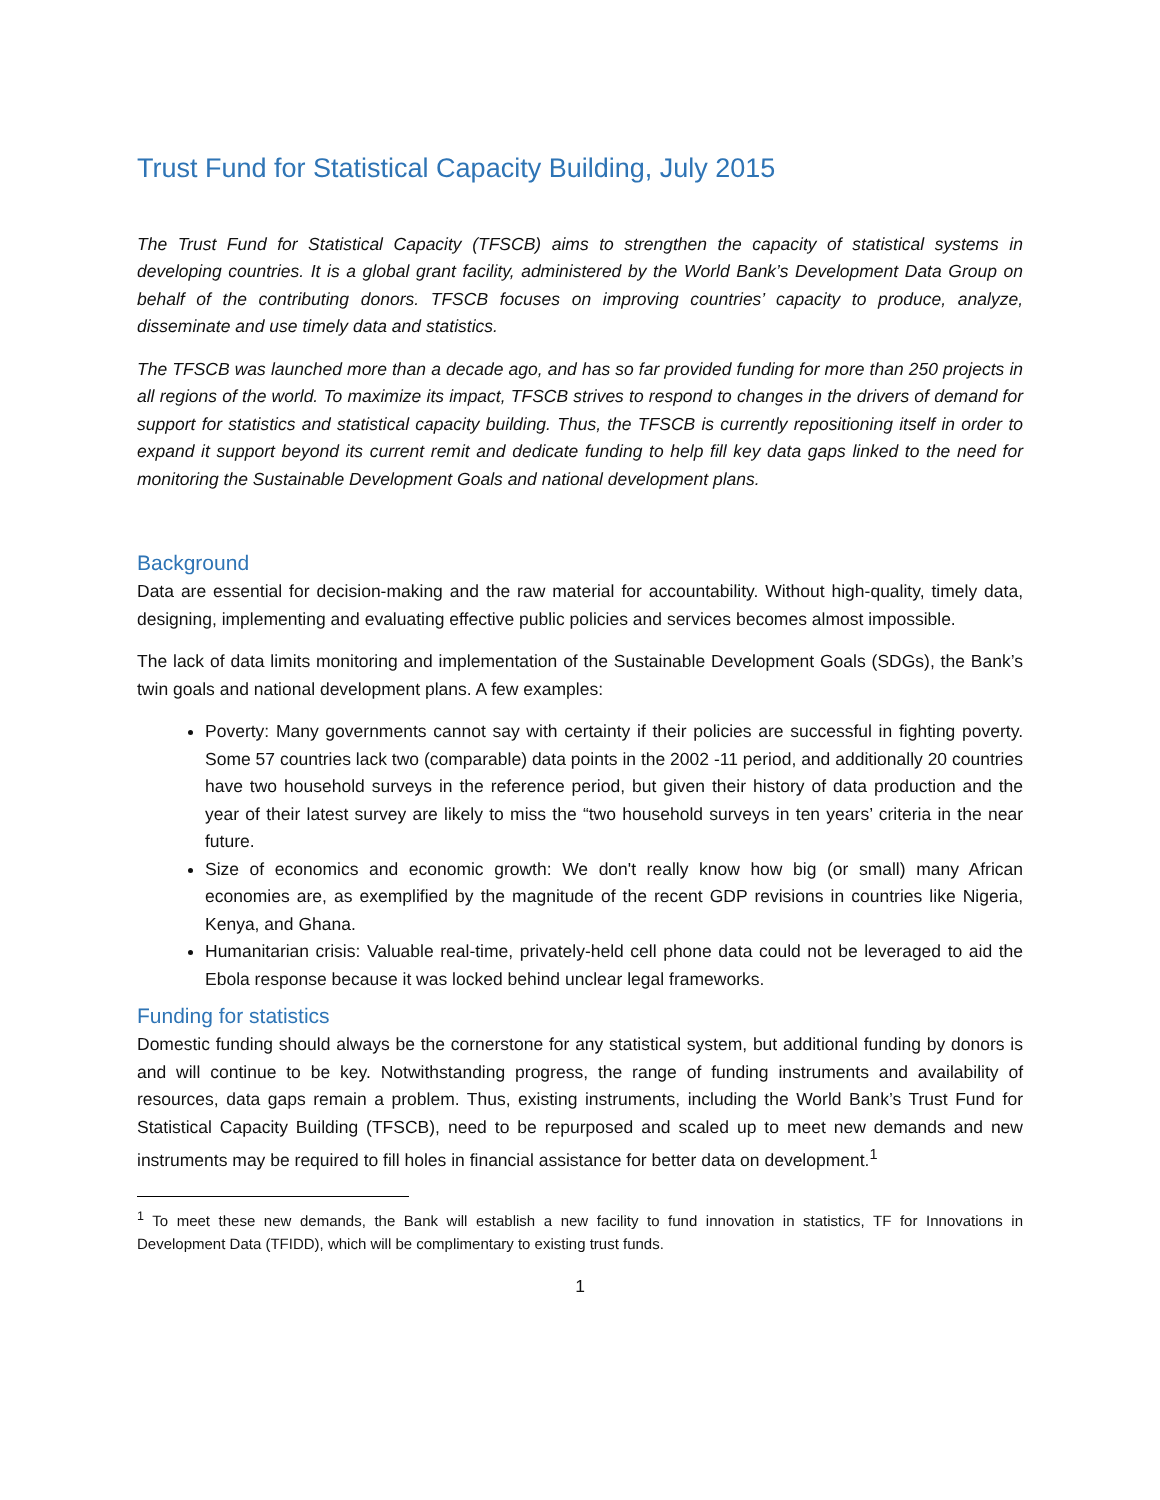Trust Fund for Statistical Capacity Building, July 2015
The Trust Fund for Statistical Capacity (TFSCB) aims to strengthen the capacity of statistical systems in developing countries. It is a global grant facility, administered by the World Bank’s Development Data Group on behalf of the contributing donors. TFSCB focuses on improving countries’ capacity to produce, analyze, disseminate and use timely data and statistics.
The TFSCB was launched more than a decade ago, and has so far provided funding for more than 250 projects in all regions of the world. To maximize its impact, TFSCB strives to respond to changes in the drivers of demand for support for statistics and statistical capacity building. Thus, the TFSCB is currently repositioning itself in order to expand it support beyond its current remit and dedicate funding to help fill key data gaps linked to the need for monitoring the Sustainable Development Goals and national development plans.
Background
Data are essential for decision-making and the raw material for accountability. Without high-quality, timely data, designing, implementing and evaluating effective public policies and services becomes almost impossible.
The lack of data limits monitoring and implementation of the Sustainable Development Goals (SDGs), the Bank’s twin goals and national development plans. A few examples:
Poverty: Many governments cannot say with certainty if their policies are successful in fighting poverty. Some 57 countries lack two (comparable) data points in the 2002 -11 period, and additionally 20 countries have two household surveys in the reference period, but given their history of data production and the year of their latest survey are likely to miss the “two household surveys in ten years’ criteria in the near future.
Size of economics and economic growth: We don't really know how big (or small) many African economies are, as exemplified by the magnitude of the recent GDP revisions in countries like Nigeria, Kenya, and Ghana.
Humanitarian crisis: Valuable real-time, privately-held cell phone data could not be leveraged to aid the Ebola response because it was locked behind unclear legal frameworks.
Funding for statistics
Domestic funding should always be the cornerstone for any statistical system, but additional funding by donors is and will continue to be key. Notwithstanding progress, the range of funding instruments and availability of resources, data gaps remain a problem. Thus, existing instruments, including the World Bank’s Trust Fund for Statistical Capacity Building (TFSCB), need to be repurposed and scaled up to meet new demands and new instruments may be required to fill holes in financial assistance for better data on development.<sup>1</sup>
<sup>1</sup> To meet these new demands, the Bank will establish a new facility to fund innovation in statistics, TF for Innovations in Development Data (TFIDD), which will be complimentary to existing trust funds.
1